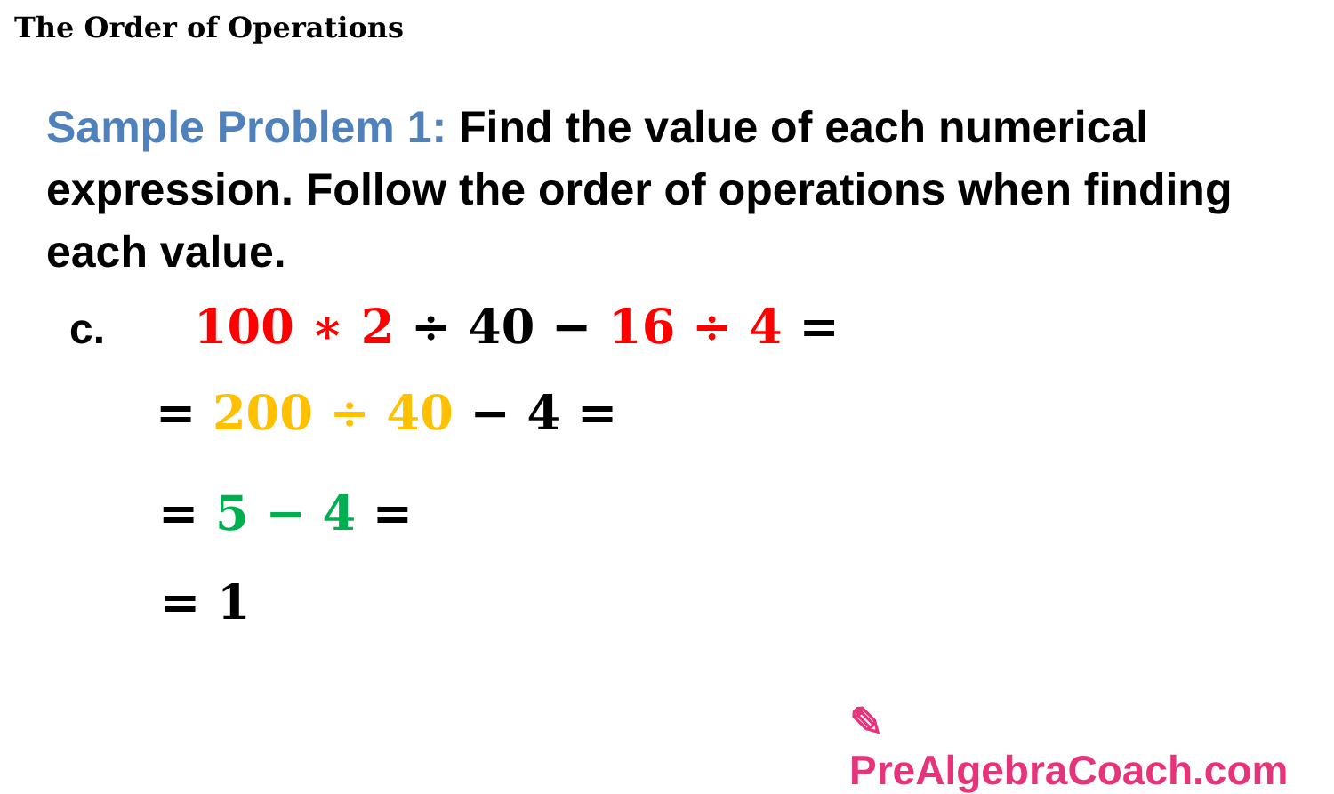The Order of Operations
Sample Problem 1: Find the value of each numerical expression. Follow the order of operations when finding each value.
c. 100 ∗ 2 ÷ 40 − 16 ÷ 4 =
= 200 ÷ 40 − 4 =
= 5 − 4 =
= 1
✎ PreAlgebraCoach.com